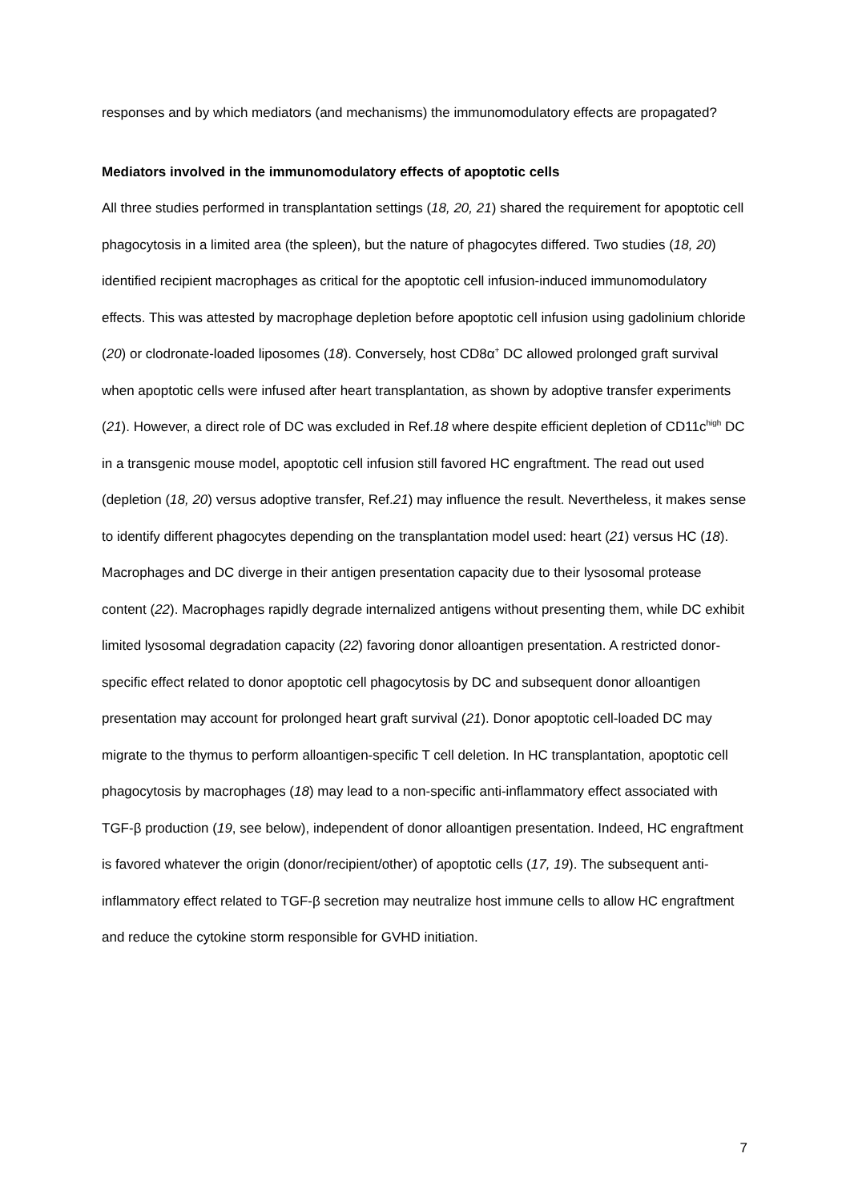responses and by which mediators (and mechanisms) the immunomodulatory effects are propagated?
Mediators involved in the immunomodulatory effects of apoptotic cells
All three studies performed in transplantation settings (18, 20, 21) shared the requirement for apoptotic cell phagocytosis in a limited area (the spleen), but the nature of phagocytes differed. Two studies (18, 20) identified recipient macrophages as critical for the apoptotic cell infusion-induced immunomodulatory effects. This was attested by macrophage depletion before apoptotic cell infusion using gadolinium chloride (20) or clodronate-loaded liposomes (18). Conversely, host CD8α<sup>+</sup> DC allowed prolonged graft survival when apoptotic cells were infused after heart transplantation, as shown by adoptive transfer experiments (21). However, a direct role of DC was excluded in Ref.18 where despite efficient depletion of CD11c<sup>high</sup> DC in a transgenic mouse model, apoptotic cell infusion still favored HC engraftment. The read out used (depletion (18, 20) versus adoptive transfer, Ref.21) may influence the result. Nevertheless, it makes sense to identify different phagocytes depending on the transplantation model used: heart (21) versus HC (18). Macrophages and DC diverge in their antigen presentation capacity due to their lysosomal protease content (22). Macrophages rapidly degrade internalized antigens without presenting them, while DC exhibit limited lysosomal degradation capacity (22) favoring donor alloantigen presentation. A restricted donor-specific effect related to donor apoptotic cell phagocytosis by DC and subsequent donor alloantigen presentation may account for prolonged heart graft survival (21). Donor apoptotic cell-loaded DC may migrate to the thymus to perform alloantigen-specific T cell deletion. In HC transplantation, apoptotic cell phagocytosis by macrophages (18) may lead to a non-specific anti-inflammatory effect associated with TGF-β production (19, see below), independent of donor alloantigen presentation. Indeed, HC engraftment is favored whatever the origin (donor/recipient/other) of apoptotic cells (17, 19). The subsequent anti-inflammatory effect related to TGF-β secretion may neutralize host immune cells to allow HC engraftment and reduce the cytokine storm responsible for GVHD initiation.
7